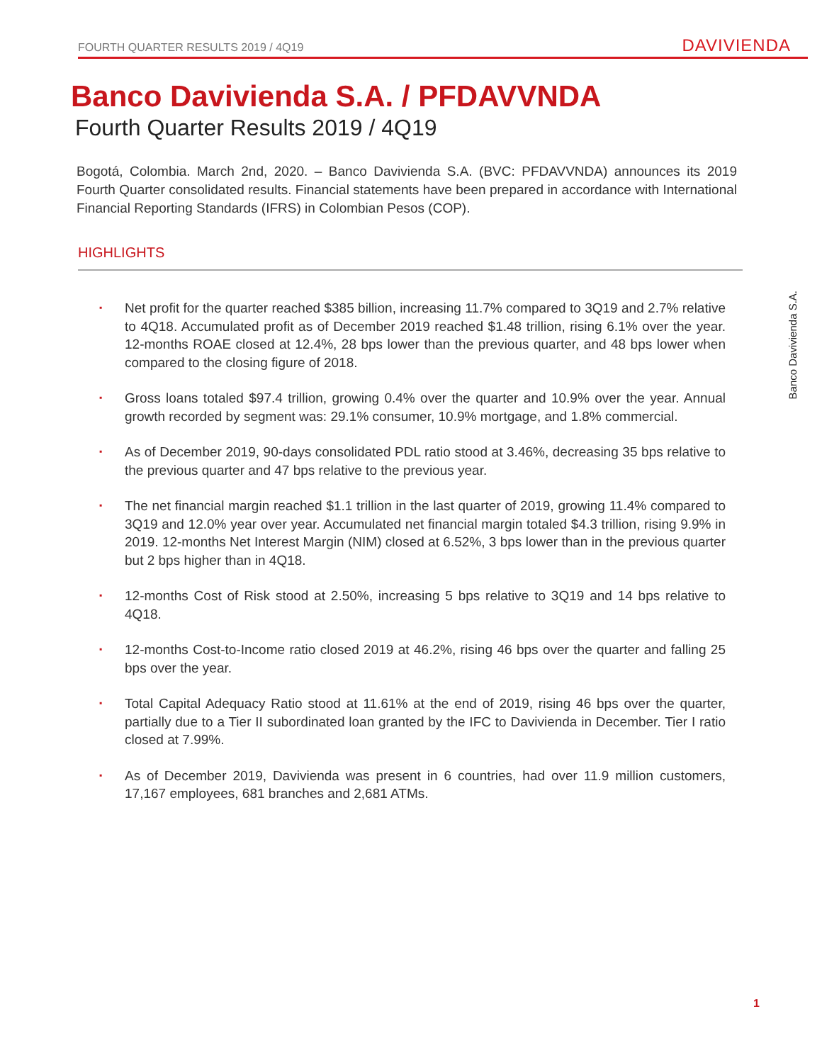FOURTH QUARTER RESULTS 2019 / 4Q19
DAVIVIENDA
Banco Davivienda S.A. / PFDAVVNDA
Fourth Quarter Results 2019 / 4Q19
Bogotá, Colombia. March 2nd, 2020. – Banco Davivienda S.A. (BVC: PFDAVVNDA) announces its 2019 Fourth Quarter consolidated results. Financial statements have been prepared in accordance with International Financial Reporting Standards (IFRS) in Colombian Pesos (COP).
HIGHLIGHTS
▪ Net profit for the quarter reached $385 billion, increasing 11.7% compared to 3Q19 and 2.7% relative to 4Q18. Accumulated profit as of December 2019 reached $1.48 trillion, rising 6.1% over the year. 12-months ROAE closed at 12.4%, 28 bps lower than the previous quarter, and 48 bps lower when compared to the closing figure of 2018.
▪ Gross loans totaled $97.4 trillion, growing 0.4% over the quarter and 10.9% over the year. Annual growth recorded by segment was: 29.1% consumer, 10.9% mortgage, and 1.8% commercial.
▪ As of December 2019, 90-days consolidated PDL ratio stood at 3.46%, decreasing 35 bps relative to the previous quarter and 47 bps relative to the previous year.
▪ The net financial margin reached $1.1 trillion in the last quarter of 2019, growing 11.4% compared to 3Q19 and 12.0% year over year. Accumulated net financial margin totaled $4.3 trillion, rising 9.9% in 2019. 12-months Net Interest Margin (NIM) closed at 6.52%, 3 bps lower than in the previous quarter but 2 bps higher than in 4Q18.
▪ 12-months Cost of Risk stood at 2.50%, increasing 5 bps relative to 3Q19 and 14 bps relative to 4Q18.
▪ 12-months Cost-to-Income ratio closed 2019 at 46.2%, rising 46 bps over the quarter and falling 25 bps over the year.
▪ Total Capital Adequacy Ratio stood at 11.61% at the end of 2019, rising 46 bps over the quarter, partially due to a Tier II subordinated loan granted by the IFC to Davivienda in December. Tier I ratio closed at 7.99%.
▪ As of December 2019, Davivienda was present in 6 countries, had over 11.9 million customers, 17,167 employees, 681 branches and 2,681 ATMs.
Banco Davivienda S.A.
1